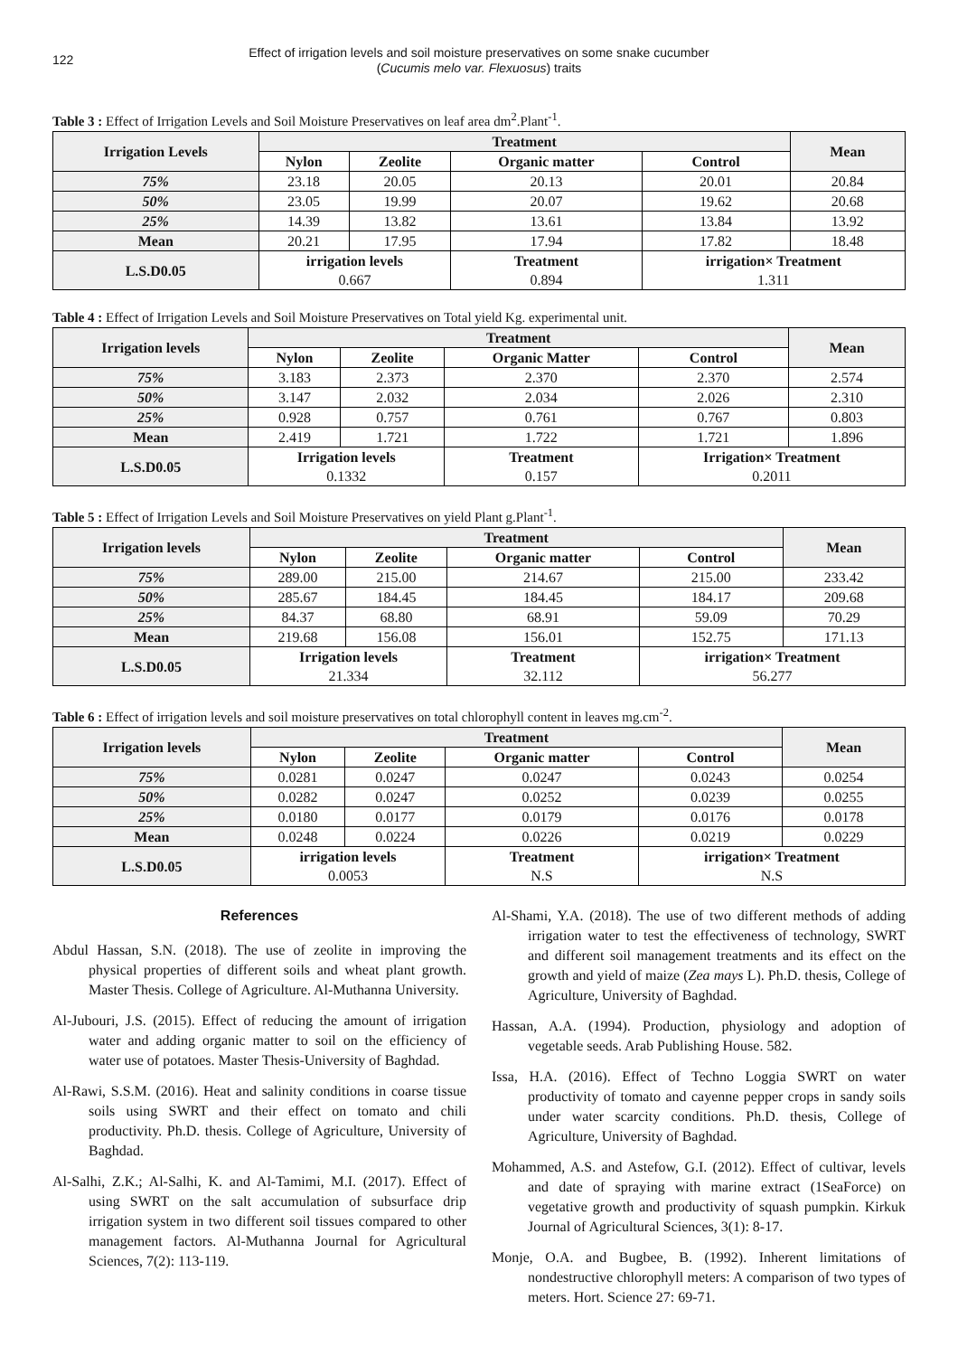122
Effect of irrigation levels and soil moisture preservatives on some snake cucumber
(Cucumis melo var. Flexuosus) traits
Table 3 : Effect of Irrigation Levels and Soil Moisture Preservatives on leaf area dm<sup>2</sup>.Plant<sup>-1</sup>.
| Irrigation Levels | Treatment | | | | Mean |
| --- | --- | --- | --- | --- | --- |
| | Nylon | Zeolite | Organic matter | Control | |
| 75% | 23.18 | 20.05 | 20.13 | 20.01 | 20.84 |
| 50% | 23.05 | 19.99 | 20.07 | 19.62 | 20.68 |
| 25% | 14.39 | 13.82 | 13.61 | 13.84 | 13.92 |
| Mean | 20.21 | 17.95 | 17.94 | 17.82 | 18.48 |
| L.S.D0.05 | irrigation levels 0.667 | | Treatment 0.894 | irrigation× Treatment 1.311 | |
Table 4 : Effect of Irrigation Levels and Soil Moisture Preservatives on Total yield Kg. experimental unit.
| Irrigation levels | Treatment | | | | Mean |
| --- | --- | --- | --- | --- | --- |
| | Nylon | Zeolite | Organic Matter | Control | |
| 75% | 3.183 | 2.373 | 2.370 | 2.370 | 2.574 |
| 50% | 3.147 | 2.032 | 2.034 | 2.026 | 2.310 |
| 25% | 0.928 | 0.757 | 0.761 | 0.767 | 0.803 |
| Mean | 2.419 | 1.721 | 1.722 | 1.721 | 1.896 |
| L.S.D0.05 | Irrigation levels 0.1332 | | Treatment 0.157 | Irrigation× Treatment 0.2011 | |
Table 5 : Effect of Irrigation Levels and Soil Moisture Preservatives on yield Plant g.Plant<sup>-1</sup>.
| Irrigation levels | Treatment | | | | Mean |
| --- | --- | --- | --- | --- | --- |
| | Nylon | Zeolite | Organic matter | Control | |
| 75% | 289.00 | 215.00 | 214.67 | 215.00 | 233.42 |
| 50% | 285.67 | 184.45 | 184.45 | 184.17 | 209.68 |
| 25% | 84.37 | 68.80 | 68.91 | 59.09 | 70.29 |
| Mean | 219.68 | 156.08 | 156.01 | 152.75 | 171.13 |
| L.S.D0.05 | Irrigation levels 21.334 | | Treatment 32.112 | irrigation× Treatment 56.277 | |
Table 6 : Effect of irrigation levels and soil moisture preservatives on total chlorophyll content in leaves mg.cm<sup>-2</sup>.
| Irrigation levels | Treatment | | | | Mean |
| --- | --- | --- | --- | --- | --- |
| | Nylon | Zeolite | Organic matter | Control | |
| 75% | 0.0281 | 0.0247 | 0.0247 | 0.0243 | 0.0254 |
| 50% | 0.0282 | 0.0247 | 0.0252 | 0.0239 | 0.0255 |
| 25% | 0.0180 | 0.0177 | 0.0179 | 0.0176 | 0.0178 |
| Mean | 0.0248 | 0.0224 | 0.0226 | 0.0219 | 0.0229 |
| L.S.D0.05 | irrigation levels 0.0053 | | Treatment N.S | irrigation× Treatment N.S | |
References
Abdul Hassan, S.N. (2018). The use of zeolite in improving the physical properties of different soils and wheat plant growth. Master Thesis. College of Agriculture. Al-Muthanna University.
Al-Jubouri, J.S. (2015). Effect of reducing the amount of irrigation water and adding organic matter to soil on the efficiency of water use of potatoes. Master Thesis-University of Baghdad.
Al-Rawi, S.S.M. (2016). Heat and salinity conditions in coarse tissue soils using SWRT and their effect on tomato and chili productivity. Ph.D. thesis. College of Agriculture, University of Baghdad.
Al-Salhi, Z.K.; Al-Salhi, K. and Al-Tamimi, M.I. (2017). Effect of using SWRT on the salt accumulation of subsurface drip irrigation system in two different soil tissues compared to other management factors. Al-Muthanna Journal for Agricultural Sciences, 7(2): 113-119.
Al-Shami, Y.A. (2018). The use of two different methods of adding irrigation water to test the effectiveness of technology, SWRT and different soil management treatments and its effect on the growth and yield of maize (Zea mays L). Ph.D. thesis, College of Agriculture, University of Baghdad.
Hassan, A.A. (1994). Production, physiology and adoption of vegetable seeds. Arab Publishing House. 582.
Issa, H.A. (2016). Effect of Techno Loggia SWRT on water productivity of tomato and cayenne pepper crops in sandy soils under water scarcity conditions. Ph.D. thesis, College of Agriculture, University of Baghdad.
Mohammed, A.S. and Astefow, G.I. (2012). Effect of cultivar, levels and date of spraying with marine extract (1SeaForce) on vegetative growth and productivity of squash pumpkin. Kirkuk Journal of Agricultural Sciences, 3(1): 8-17.
Monje, O.A. and Bugbee, B. (1992). Inherent limitations of nondestructive chlorophyll meters: A comparison of two types of meters. Hort. Science 27: 69-71.